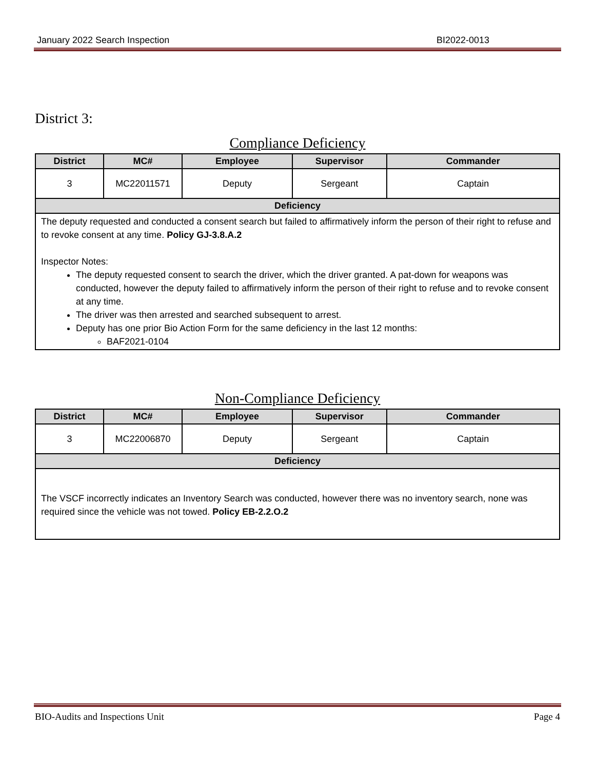January 2022 Search Inspection BI2022-0013
District 3:
Compliance Deficiency
| District | MC# | Employee | Supervisor | Commander |
| --- | --- | --- | --- | --- |
| 3 | MC22011571 | Deputy | Sergeant | Captain |
| Deficiency | | | | |
| The deputy requested and conducted a consent search but failed to affirmatively inform the person of their right to refuse and to revoke consent at any time. Policy GJ-3.8.A.2 Inspector Notes: The deputy requested consent to search the driver, which the driver granted. A pat-down for weapons was conducted, however the deputy failed to affirmatively inform the person of their right to refuse and to revoke consent at any time. The driver was then arrested and searched subsequent to arrest. Deputy has one prior Bio Action Form for the same deficiency in the last 12 months: BAF2021-0104 | | | | |
Non-Compliance Deficiency
| District | MC# | Employee | Supervisor | Commander |
| --- | --- | --- | --- | --- |
| 3 | MC22006870 | Deputy | Sergeant | Captain |
| Deficiency | | | | |
| The VSCF incorrectly indicates an Inventory Search was conducted, however there was no inventory search, none was required since the vehicle was not towed. Policy EB-2.2.O.2 | | | | |
BIO-Audits and Inspections Unit Page 4